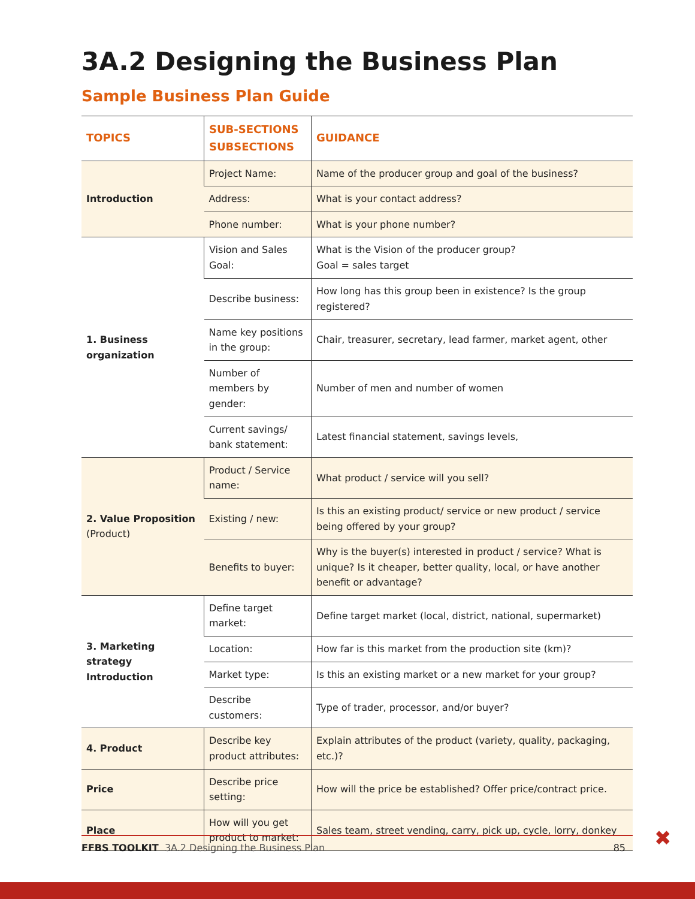3A.2 Designing the Business Plan
Sample Business Plan Guide
| TOPICS | SUB-SECTIONS SUBSECTIONS | GUIDANCE |
| --- | --- | --- |
| Introduction | Project Name: | Name of the producer group and goal of the business? |
| | Address: | What is your contact address? |
| | Phone number: | What is your phone number? |
| 1. Business organization | Vision and Sales Goal: | What is the Vision of the producer group? Goal = sales target |
| | Describe business: | How long has this group been in existence? Is the group registered? |
| | Name key positions in the group: | Chair, treasurer, secretary, lead farmer, market agent, other |
| | Number of members by gender: | Number of men and number of women |
| | Current savings/ bank statement: | Latest financial statement, savings levels, |
| 2. Value Proposition (Product) | Product / Service name: | What product / service will you sell? |
| | Existing / new: | Is this an existing product/ service or new product / service being offered by your group? |
| | Benefits to buyer: | Why is the buyer(s) interested in product / service? What is unique? Is it cheaper, better quality, local, or have another benefit or advantage? |
| 3. Marketing strategy Introduction | Define target market: | Define target market (local, district, national, supermarket) |
| | Location: | How far is this market from the production site (km)? |
| | Market type: | Is this an existing market or a new market for your group? |
| | Describe customers: | Type of trader, processor, and/or buyer? |
| 4. Product | Describe key product attributes: | Explain attributes of the product (variety, quality, packaging, etc.)? |
| Price | Describe price setting: | How will the price be established? Offer price/contract price. |
| Place | How will you get product to market: | Sales team, street vending, carry, pick up, cycle, lorry, donkey |
FFBS TOOLKIT 3A.2 Designing the Business Plan 85 ✖